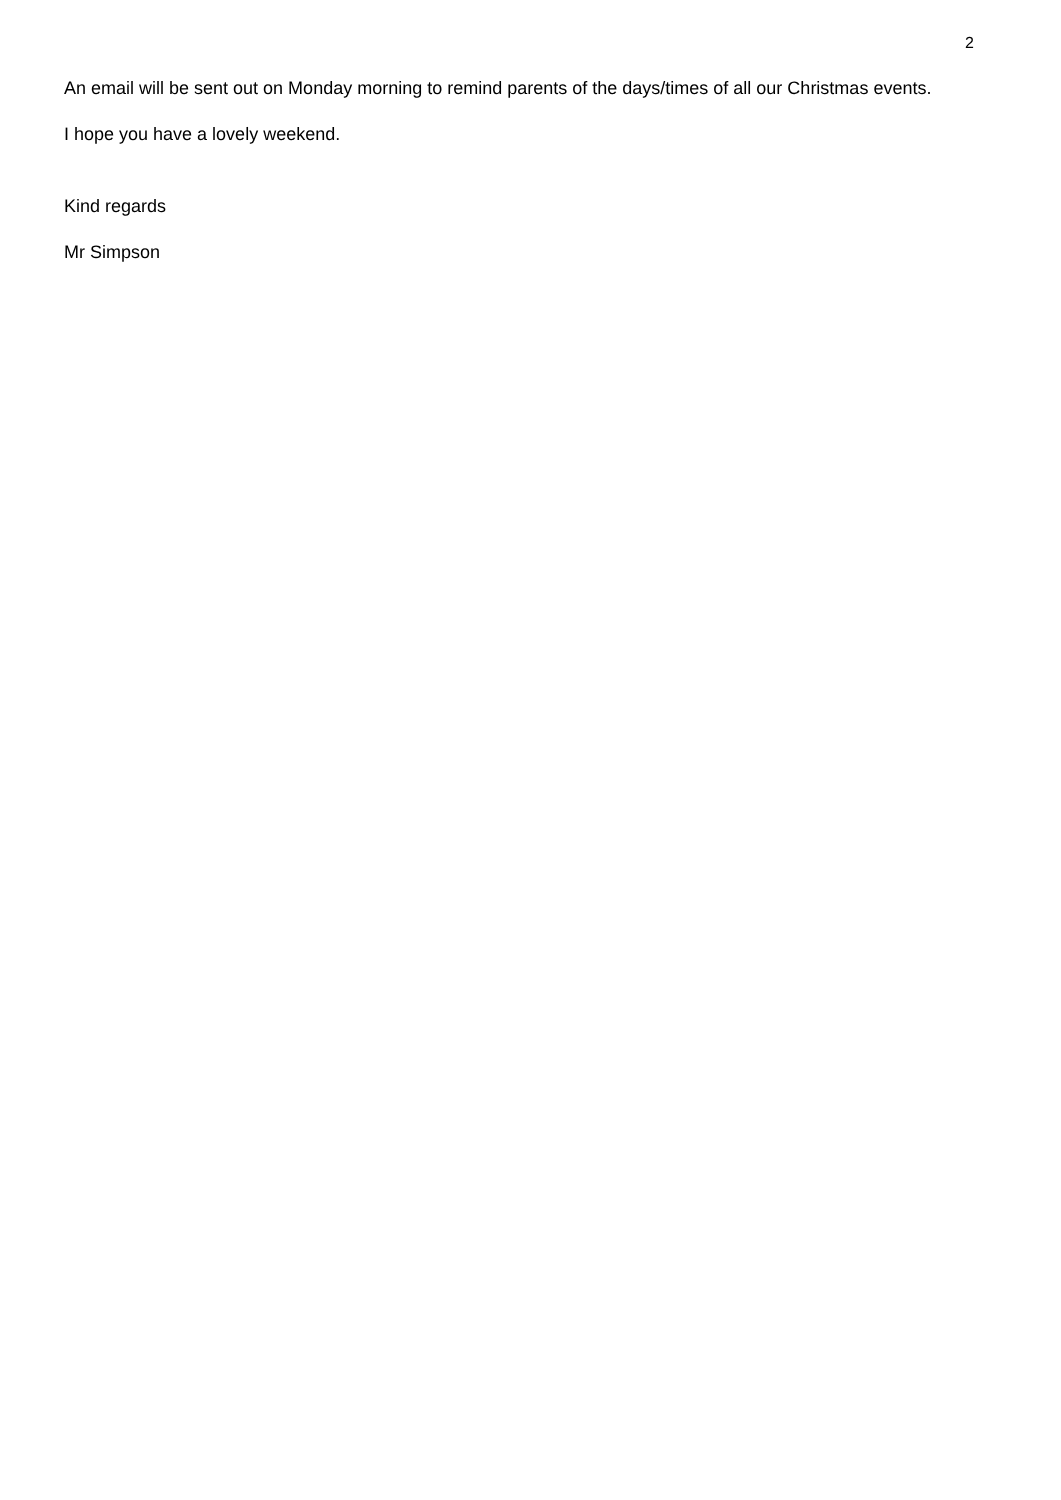2
An email will be sent out on Monday morning to remind parents of the days/times of all our Christmas events.
I hope you have a lovely weekend.
Kind regards
Mr Simpson